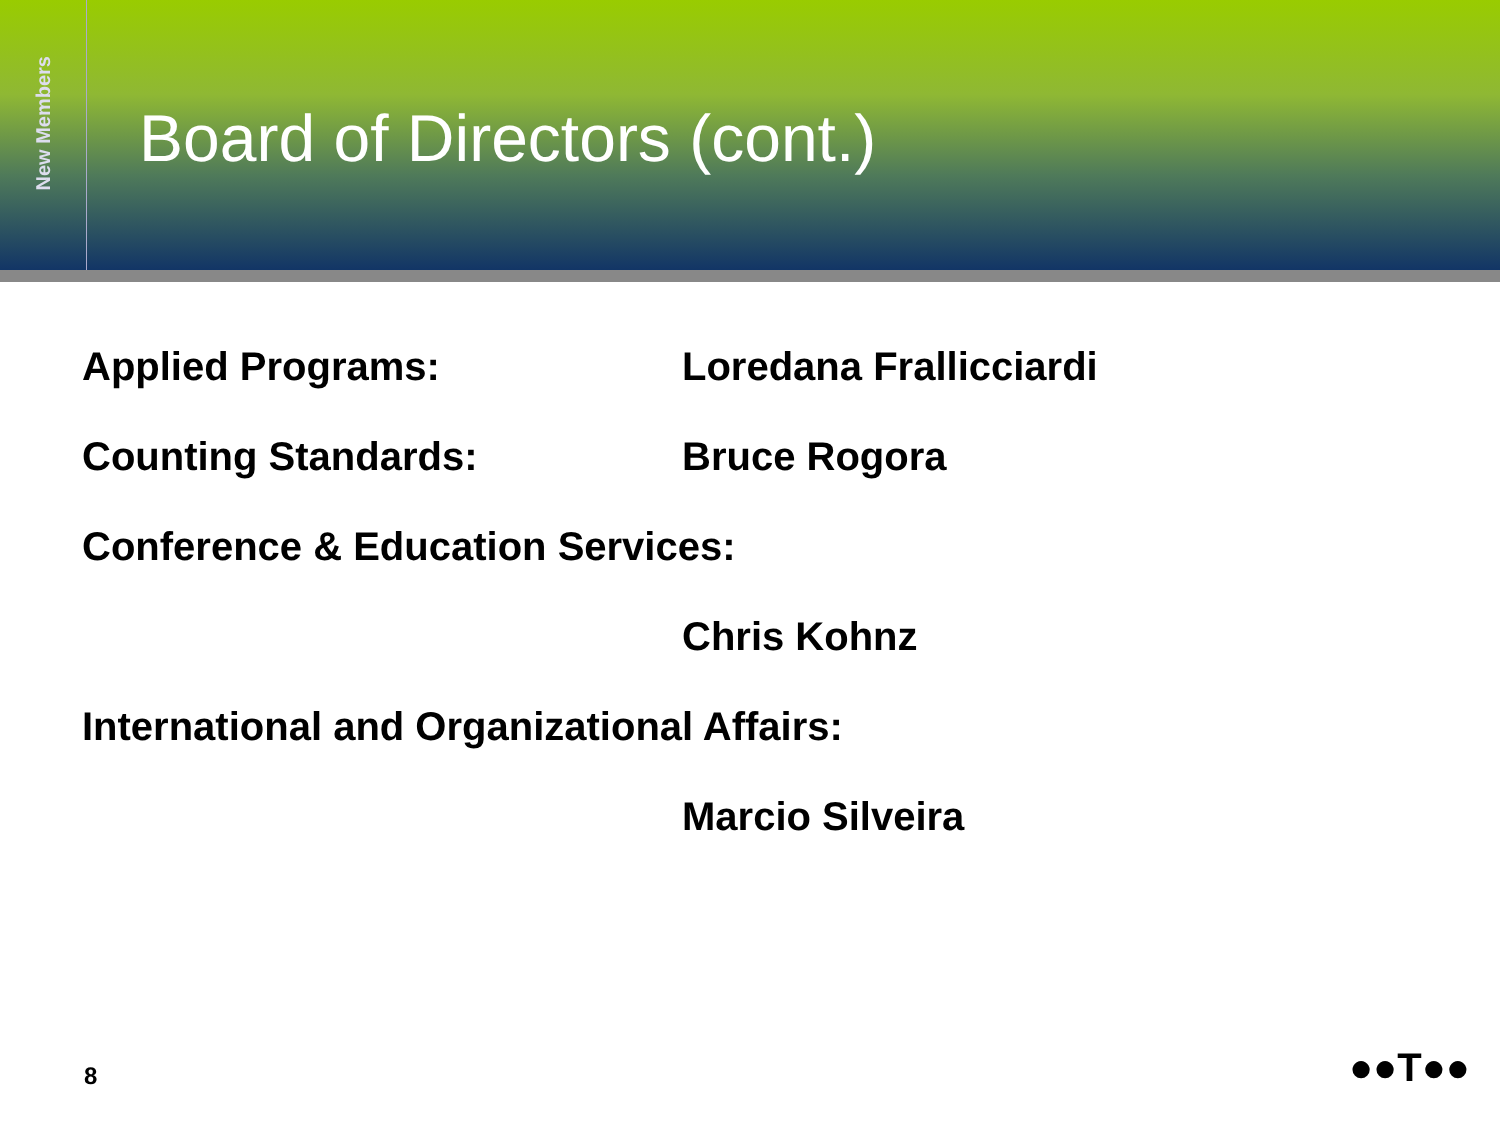New Members
Board of Directors (cont.)
Applied Programs: Loredana Frallicciardi
Counting Standards: Bruce Rogora
Conference & Education Services:
Chris Kohnz
International and Organizational Affairs:
Marcio Silveira
8 ●●T●●